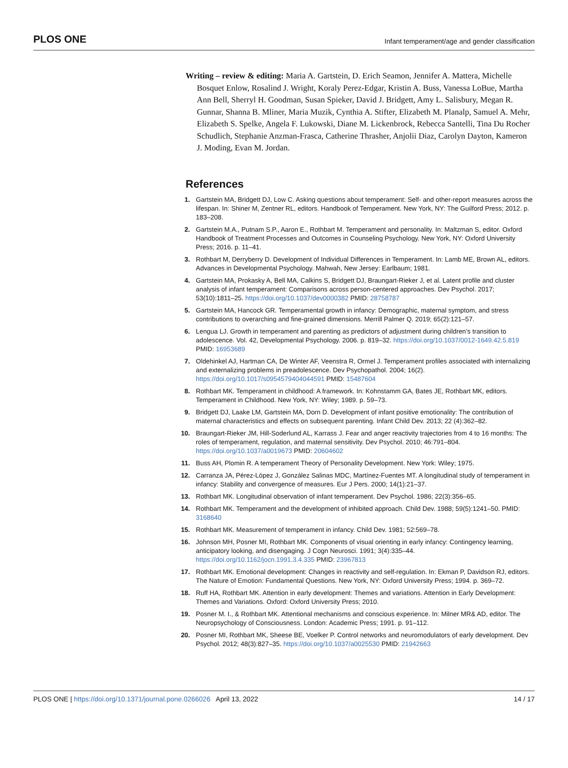PLOS ONE Infant temperament/age and gender classification
Writing – review & editing: Maria A. Gartstein, D. Erich Seamon, Jennifer A. Mattera, Michelle Bosquet Enlow, Rosalind J. Wright, Koraly Perez-Edgar, Kristin A. Buss, Vanessa LoBue, Martha Ann Bell, Sherryl H. Goodman, Susan Spieker, David J. Bridgett, Amy L. Salisbury, Megan R. Gunnar, Shanna B. Mliner, Maria Muzik, Cynthia A. Stifter, Elizabeth M. Planalp, Samuel A. Mehr, Elizabeth S. Spelke, Angela F. Lukowski, Diane M. Lickenbrock, Rebecca Santelli, Tina Du Rocher Schudlich, Stephanie Anzman-Frasca, Catherine Thrasher, Anjolii Diaz, Carolyn Dayton, Kameron J. Moding, Evan M. Jordan.
References
1. Gartstein MA, Bridgett DJ, Low C. Asking questions about temperament: Self- and other-report measures across the lifespan. In: Shiner M, Zentner RL, editors. Handbook of Temperament. New York, NY: The Guilford Press; 2012. p. 183–208.
2. Gartstein M.A., Putnam S.P., Aaron E., Rothbart M. Temperament and personality. In: Maltzman S, editor. Oxford Handbook of Treatment Processes and Outcomes in Counseling Psychology. New York, NY: Oxford University Press; 2016. p. 11–41.
3. Rothbart M, Derryberry D. Development of Individual Differences in Temperament. In: Lamb ME, Brown AL, editors. Advances in Developmental Psychology. Mahwah, New Jersey: Earlbaum; 1981.
4. Gartstein MA, Prokasky A, Bell MA, Calkins S, Bridgett DJ, Braungart-Rieker J, et al. Latent profile and cluster analysis of infant temperament: Comparisons across person-centered approaches. Dev Psychol. 2017; 53(10):1811–25. https://doi.org/10.1037/dev0000382 PMID: 28758787
5. Gartstein MA, Hancock GR. Temperamental growth in infancy: Demographic, maternal symptom, and stress contributions to overarching and fine-grained dimensions. Merrill Palmer Q. 2019; 65(2):121–57.
6. Lengua LJ. Growth in temperament and parenting as predictors of adjustment during children’s transition to adolescence. Vol. 42, Developmental Psychology. 2006. p. 819–32. https://doi.org/10.1037/0012-1649.42.5.819 PMID: 16953689
7. Oldehinkel AJ, Hartman CA, De Winter AF, Veenstra R, Ormel J. Temperament profiles associated with internalizing and externalizing problems in preadolescence. Dev Psychopathol. 2004; 16(2). https://doi.org/10.1017/s0954579404044591 PMID: 15487604
8. Rothbart MK. Temperament in childhood: A framework. In: Kohnstamm GA, Bates JE, Rothbart MK, editors. Temperament in Childhood. New York, NY: Wiley; 1989. p. 59–73.
9. Bridgett DJ, Laake LM, Gartstein MA, Dorn D. Development of infant positive emotionality: The contribution of maternal characteristics and effects on subsequent parenting. Infant Child Dev. 2013; 22 (4):362–82.
10. Braungart-Rieker JM, Hill-Soderlund AL, Karrass J. Fear and anger reactivity trajectories from 4 to 16 months: The roles of temperament, regulation, and maternal sensitivity. Dev Psychol. 2010; 46:791–804. https://doi.org/10.1037/a0019673 PMID: 20604602
11. Buss AH, Plomin R. A temperament Theory of Personality Development. New York: Wiley; 1975.
12. Carranza JA, Pérez-López J, González Salinas MDC, Martínez-Fuentes MT. A longitudinal study of temperament in infancy: Stability and convergence of measures. Eur J Pers. 2000; 14(1):21–37.
13. Rothbart MK. Longitudinal observation of infant temperament. Dev Psychol. 1986; 22(3):356–65.
14. Rothbart MK. Temperament and the development of inhibited approach. Child Dev. 1988; 59(5):1241–50. PMID: 3168640
15. Rothbart MK. Measurement of temperament in infancy. Child Dev. 1981; 52:569–78.
16. Johnson MH, Posner MI, Rothbart MK. Components of visual orienting in early infancy: Contingency learning, anticipatory looking, and disengaging. J Cogn Neurosci. 1991; 3(4):335–44. https://doi.org/10.1162/jocn.1991.3.4.335 PMID: 23967813
17. Rothbart MK. Emotional development: Changes in reactivity and self-regulation. In: Ekman P, Davidson RJ, editors. The Nature of Emotion: Fundamental Questions. New York, NY: Oxford University Press; 1994. p. 369–72.
18. Ruff HA, Rothbart MK. Attention in early development: Themes and variations. Attention in Early Development: Themes and Variations. Oxford: Oxford University Press; 2010.
19. Posner M. I., & Rothbart MK. Attentional mechanisms and conscious experience. In: Milner MR& AD, editor. The Neuropsychology of Consciousness. London: Academic Press; 1991. p. 91–112.
20. Posner MI, Rothbart MK, Sheese BE, Voelker P. Control networks and neuromodulators of early development. Dev Psychol. 2012; 48(3):827–35. https://doi.org/10.1037/a0025530 PMID: 21942663
PLOS ONE | https://doi.org/10.1371/journal.pone.0266026 April 13, 2022 14 / 17